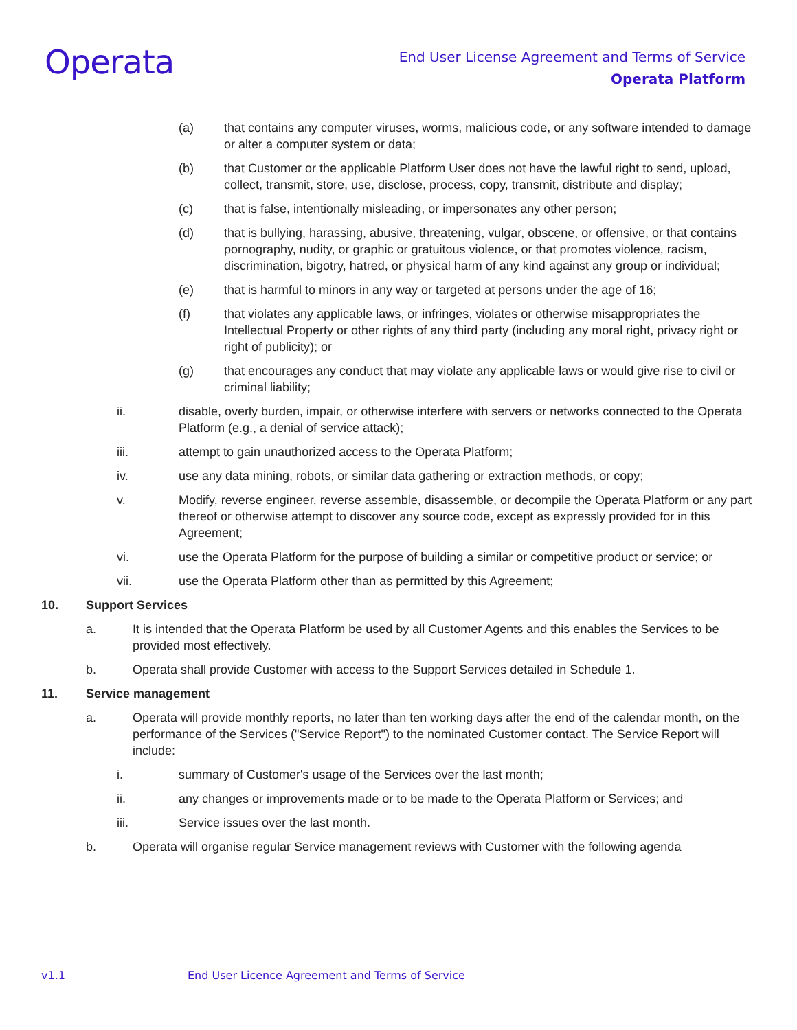Operata
End User License Agreement and Terms of Service
Operata Platform
(a) that contains any computer viruses, worms, malicious code, or any software intended to damage or alter a computer system or data;
(b) that Customer or the applicable Platform User does not have the lawful right to send, upload, collect, transmit, store, use, disclose, process, copy, transmit, distribute and display;
(c) that is false, intentionally misleading, or impersonates any other person;
(d) that is bullying, harassing, abusive, threatening, vulgar, obscene, or offensive, or that contains pornography, nudity, or graphic or gratuitous violence, or that promotes violence, racism, discrimination, bigotry, hatred, or physical harm of any kind against any group or individual;
(e) that is harmful to minors in any way or targeted at persons under the age of 16;
(f) that violates any applicable laws, or infringes, violates or otherwise misappropriates the Intellectual Property or other rights of any third party (including any moral right, privacy right or right of publicity); or
(g) that encourages any conduct that may violate any applicable laws or would give rise to civil or criminal liability;
ii. disable, overly burden, impair, or otherwise interfere with servers or networks connected to the Operata Platform (e.g., a denial of service attack);
iii. attempt to gain unauthorized access to the Operata Platform;
iv. use any data mining, robots, or similar data gathering or extraction methods, or copy;
v. Modify, reverse engineer, reverse assemble, disassemble, or decompile the Operata Platform or any part thereof or otherwise attempt to discover any source code, except as expressly provided for in this Agreement;
vi. use the Operata Platform for the purpose of building a similar or competitive product or service; or
vii. use the Operata Platform other than as permitted by this Agreement;
10. Support Services
a. It is intended that the Operata Platform be used by all Customer Agents and this enables the Services to be provided most effectively.
b. Operata shall provide Customer with access to the Support Services detailed in Schedule 1.
11. Service management
a. Operata will provide monthly reports, no later than ten working days after the end of the calendar month, on the performance of the Services ("Service Report") to the nominated Customer contact. The Service Report will include:
i. summary of Customer's usage of the Services over the last month;
ii. any changes or improvements made or to be made to the Operata Platform or Services; and
iii. Service issues over the last month.
b. Operata will organise regular Service management reviews with Customer with the following agenda
v1.1 End User Licence Agreement and Terms of Service